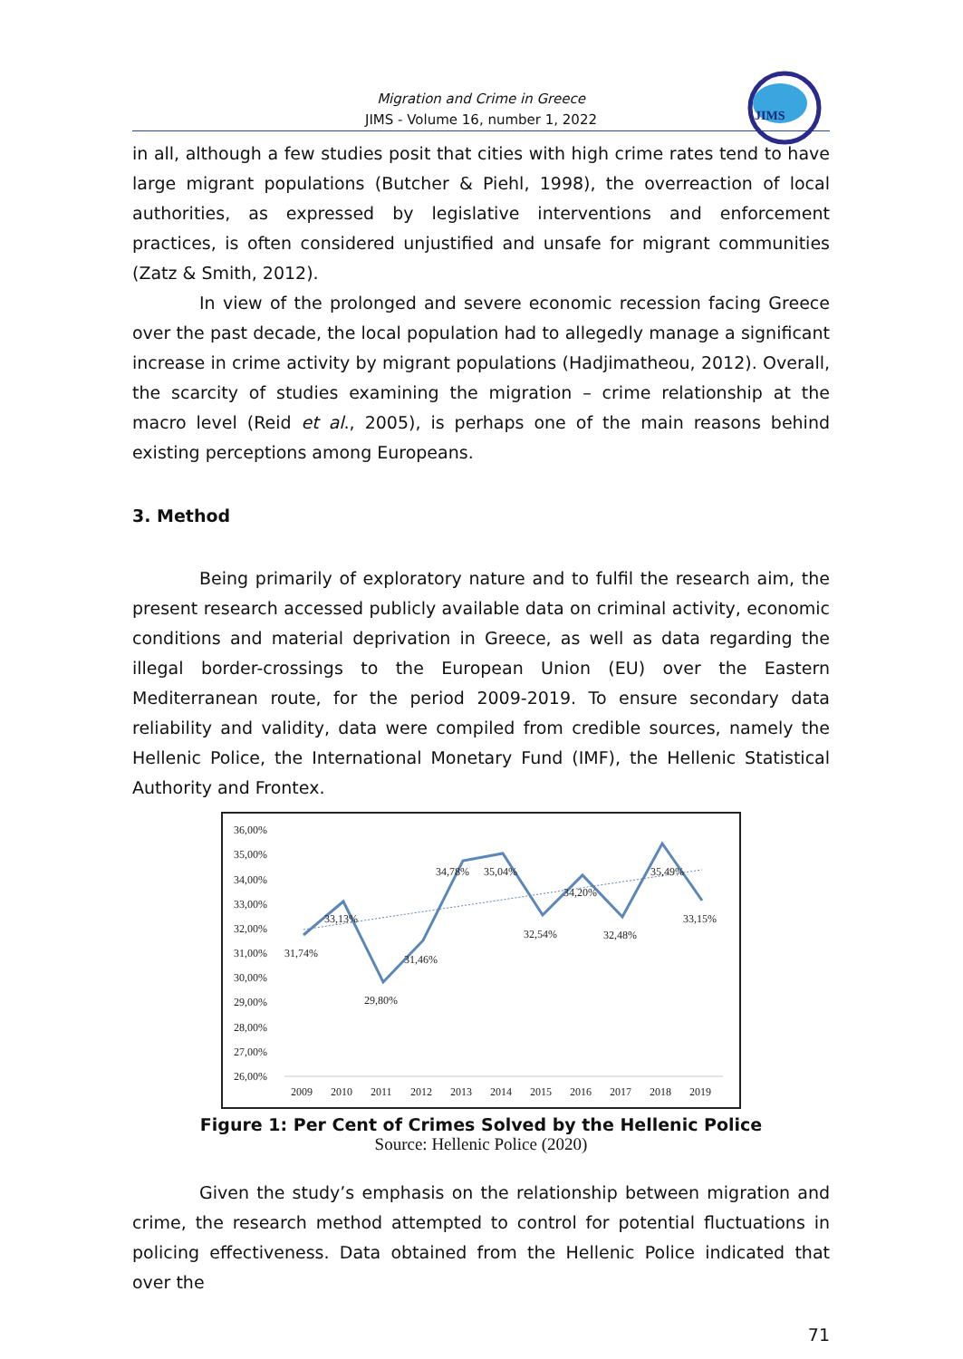JIMS
Migration and Crime in Greece
JIMS - Volume 16, number 1, 2022
in all, although a few studies posit that cities with high crime rates tend to have large migrant populations (Butcher & Piehl, 1998), the overreaction of local authorities, as expressed by legislative interventions and enforcement practices, is often considered unjustified and unsafe for migrant communities (Zatz & Smith, 2012).
In view of the prolonged and severe economic recession facing Greece over the past decade, the local population had to allegedly manage a significant increase in crime activity by migrant populations (Hadjimatheou, 2012). Overall, the scarcity of studies examining the migration – crime relationship at the macro level (Reid et al., 2005), is perhaps one of the main reasons behind existing perceptions among Europeans.
3. Method
Being primarily of exploratory nature and to fulfil the research aim, the present research accessed publicly available data on criminal activity, economic conditions and material deprivation in Greece, as well as data regarding the illegal border-crossings to the European Union (EU) over the Eastern Mediterranean route, for the period 2009-2019. To ensure secondary data reliability and validity, data were compiled from credible sources, namely the Hellenic Police, the International Monetary Fund (IMF), the Hellenic Statistical Authority and Frontex.
36,00%
35,00%
34,00%
33,00%
32,00%
31,00%
30,00%
29,00%
28,00%
27,00%
26,00%
31,74%
33,13%
29,80%
31,46%
34,78%
35,04%
32,54%
34,20%
32,48%
35,49%
33,15%
2009
2010
2011
2012
2013
2014
2015
2016
2017
2018
2019
Figure 1: Per Cent of Crimes Solved by the Hellenic Police
Source: Hellenic Police (2020)
Given the study’s emphasis on the relationship between migration and crime, the research method attempted to control for potential fluctuations in policing effectiveness. Data obtained from the Hellenic Police indicated that over the
71